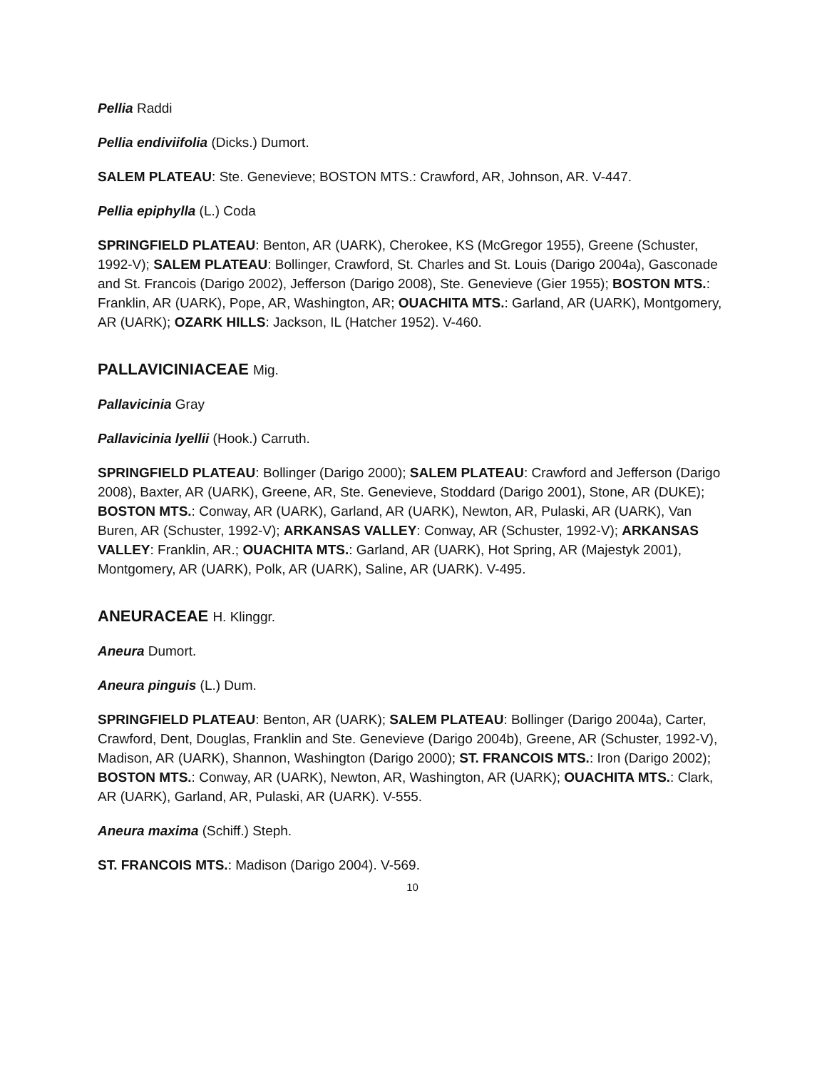Pellia Raddi
Pellia endiviifolia (Dicks.) Dumort.
SALEM PLATEAU: Ste. Genevieve; BOSTON MTS.: Crawford, AR, Johnson, AR. V-447.
Pellia epiphylla (L.) Coda
SPRINGFIELD PLATEAU: Benton, AR (UARK), Cherokee, KS (McGregor 1955), Greene (Schuster, 1992-V); SALEM PLATEAU: Bollinger, Crawford, St. Charles and St. Louis (Darigo 2004a), Gasconade and St. Francois (Darigo 2002), Jefferson (Darigo 2008), Ste. Genevieve (Gier 1955); BOSTON MTS.: Franklin, AR (UARK), Pope, AR, Washington, AR; OUACHITA MTS.: Garland, AR (UARK), Montgomery, AR (UARK); OZARK HILLS: Jackson, IL (Hatcher 1952). V-460.
PALLAVICINIACEAE Mig.
Pallavicinia Gray
Pallavicinia lyellii (Hook.) Carruth.
SPRINGFIELD PLATEAU: Bollinger (Darigo 2000); SALEM PLATEAU: Crawford and Jefferson (Darigo 2008), Baxter, AR (UARK), Greene, AR, Ste. Genevieve, Stoddard (Darigo 2001), Stone, AR (DUKE); BOSTON MTS.: Conway, AR (UARK), Garland, AR (UARK), Newton, AR, Pulaski, AR (UARK), Van Buren, AR (Schuster, 1992-V); ARKANSAS VALLEY: Conway, AR (Schuster, 1992-V); ARKANSAS VALLEY: Franklin, AR.; OUACHITA MTS.: Garland, AR (UARK), Hot Spring, AR (Majestyk 2001), Montgomery, AR (UARK), Polk, AR (UARK), Saline, AR (UARK). V-495.
ANEURACEAE H. Klinggr.
Aneura Dumort.
Aneura pinguis (L.) Dum.
SPRINGFIELD PLATEAU: Benton, AR (UARK); SALEM PLATEAU: Bollinger (Darigo 2004a), Carter, Crawford, Dent, Douglas, Franklin and Ste. Genevieve (Darigo 2004b), Greene, AR (Schuster, 1992-V), Madison, AR (UARK), Shannon, Washington (Darigo 2000); ST. FRANCOIS MTS.: Iron (Darigo 2002); BOSTON MTS.: Conway, AR (UARK), Newton, AR, Washington, AR (UARK); OUACHITA MTS.: Clark, AR (UARK), Garland, AR, Pulaski, AR (UARK). V-555.
Aneura maxima (Schiff.) Steph.
ST. FRANCOIS MTS.: Madison (Darigo 2004). V-569.
10